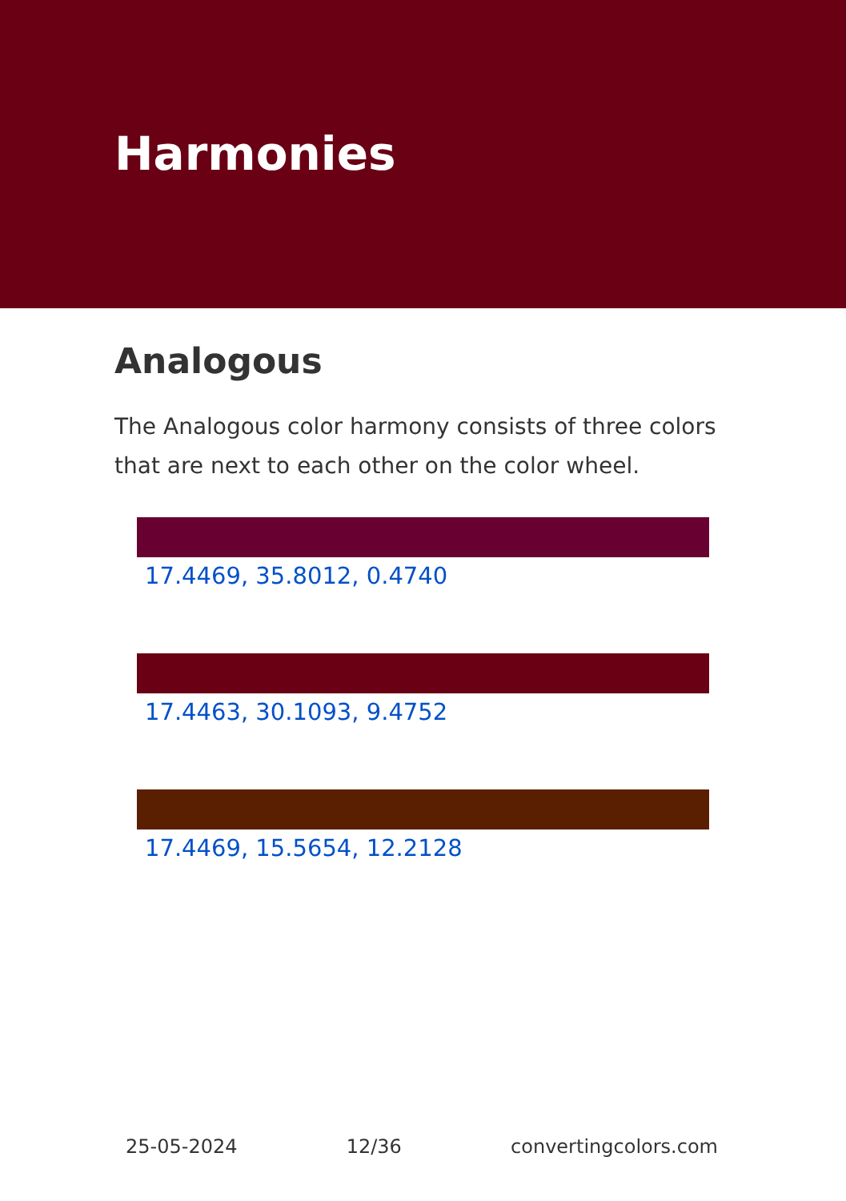Harmonies
Analogous
The Analogous color harmony consists of three colors that are next to each other on the color wheel.
17.4469, 35.8012, 0.4740
17.4463, 30.1093, 9.4752
17.4469, 15.5654, 12.2128
25-05-2024 12/36 convertingcolors.com